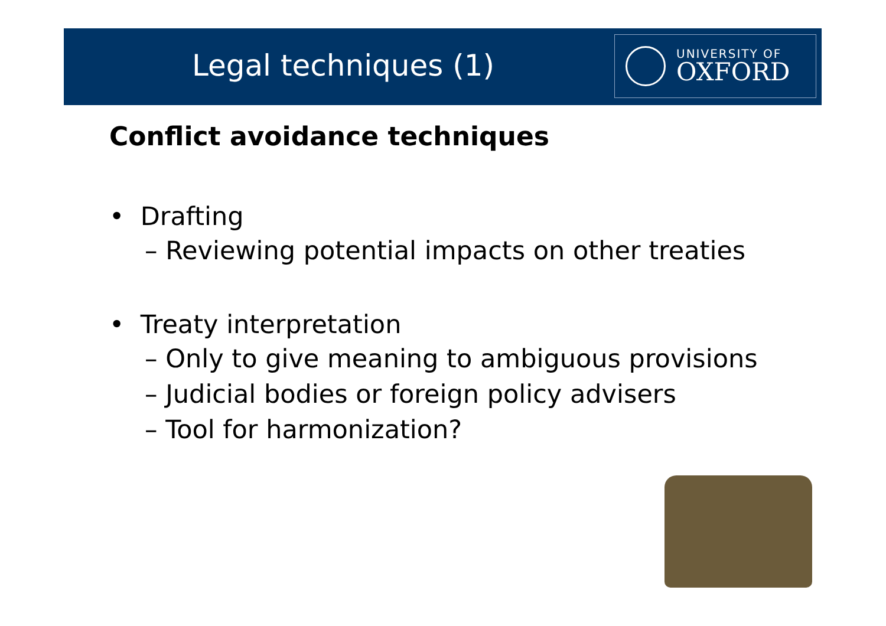Legal techniques (1)
UNIVERSITY OF
OXFORD
Conflict avoidance techniques
• Drafting
– Reviewing potential impacts on other treaties
• Treaty interpretation
– Only to give meaning to ambiguous provisions
– Judicial bodies or foreign policy advisers
– Tool for harmonization?